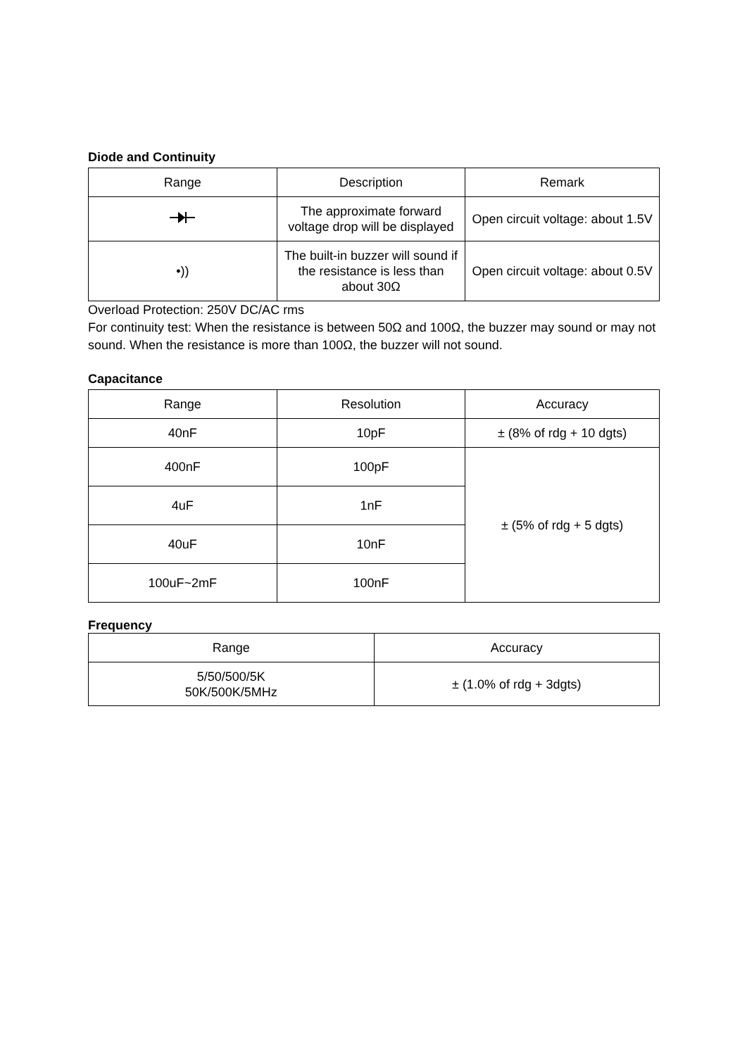Diode and Continuity
| Range | Description | Remark |
| --- | --- | --- |
| | The approximate forward voltage drop will be displayed | Open circuit voltage: about 1.5V |
| •)) | The built-in buzzer will sound if the resistance is less than about 30Ω | Open circuit voltage: about 0.5V |
Overload Protection: 250V DC/AC rms
For continuity test: When the resistance is between 50Ω and 100Ω, the buzzer may sound or may not sound. When the resistance is more than 100Ω, the buzzer will not sound.
Capacitance
| Range | Resolution | Accuracy |
| --- | --- | --- |
| 40nF | 10pF | ± (8% of rdg + 10 dgts) |
| 400nF | 100pF | ± (5% of rdg + 5 dgts) |
| 4uF | 1nF | |
| 40uF | 10nF | |
| 100uF~2mF | 100nF | |
Frequency
| Range | Accuracy |
| --- | --- |
| 5/50/500/5K 50K/500K/5MHz | ± (1.0% of rdg + 3dgts) |